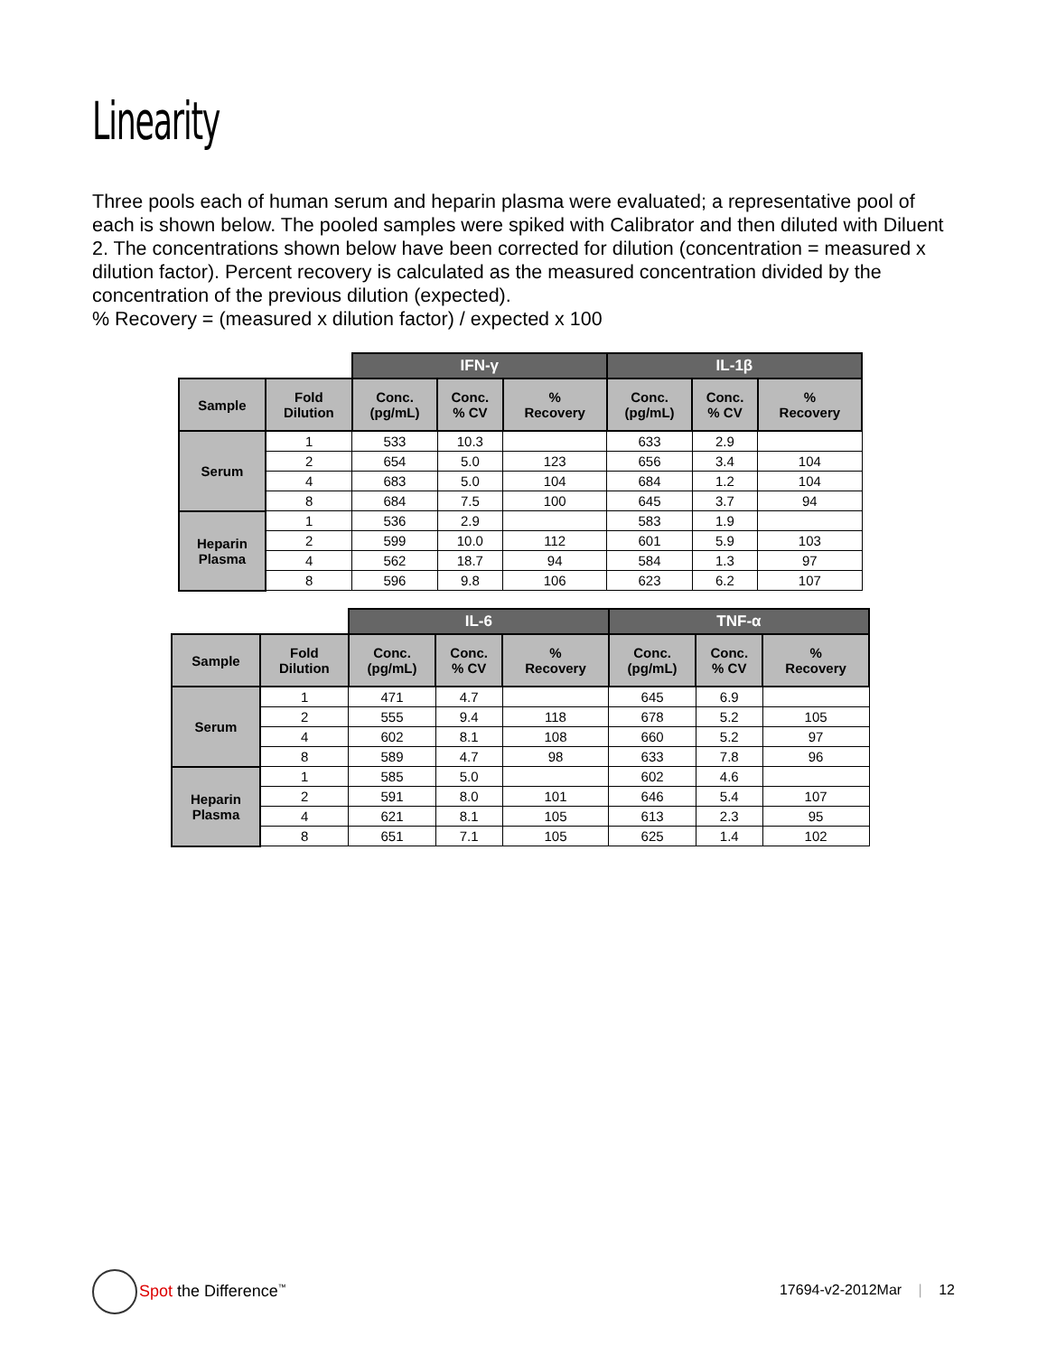Linearity
Three pools each of human serum and heparin plasma were evaluated; a representative pool of each is shown below. The pooled samples were spiked with Calibrator and then diluted with Diluent 2. The concentrations shown below have been corrected for dilution (concentration = measured x dilution factor). Percent recovery is calculated as the measured concentration divided by the concentration of the previous dilution (expected).
% Recovery = (measured x dilution factor) / expected x 100
| | | IFN-γ | | | IL-1β | | |
| --- | --- | --- | --- | --- | --- | --- | --- |
| Sample | Fold Dilution | Conc. (pg/mL) | Conc. % CV | % Recovery | Conc. (pg/mL) | Conc. % CV | % Recovery |
| Serum | 1 | 533 | 10.3 | | 633 | 2.9 | |
| | 2 | 654 | 5.0 | 123 | 656 | 3.4 | 104 |
| | 4 | 683 | 5.0 | 104 | 684 | 1.2 | 104 |
| | 8 | 684 | 7.5 | 100 | 645 | 3.7 | 94 |
| Heparin Plasma | 1 | 536 | 2.9 | | 583 | 1.9 | |
| | 2 | 599 | 10.0 | 112 | 601 | 5.9 | 103 |
| | 4 | 562 | 18.7 | 94 | 584 | 1.3 | 97 |
| | 8 | 596 | 9.8 | 106 | 623 | 6.2 | 107 |
| | | IL-6 | | | TNF-α | | |
| --- | --- | --- | --- | --- | --- | --- | --- |
| Sample | Fold Dilution | Conc. (pg/mL) | Conc. % CV | % Recovery | Conc. (pg/mL) | Conc. % CV | % Recovery |
| Serum | 1 | 471 | 4.7 | | 645 | 6.9 | |
| | 2 | 555 | 9.4 | 118 | 678 | 5.2 | 105 |
| | 4 | 602 | 8.1 | 108 | 660 | 5.2 | 97 |
| | 8 | 589 | 4.7 | 98 | 633 | 7.8 | 96 |
| Heparin Plasma | 1 | 585 | 5.0 | | 602 | 4.6 | |
| | 2 | 591 | 8.0 | 101 | 646 | 5.4 | 107 |
| | 4 | 621 | 8.1 | 105 | 613 | 2.3 | 95 |
| | 8 | 651 | 7.1 | 105 | 625 | 1.4 | 102 |
Spot the Difference<sup>™</sup>
17694-v2-2012Mar | 12